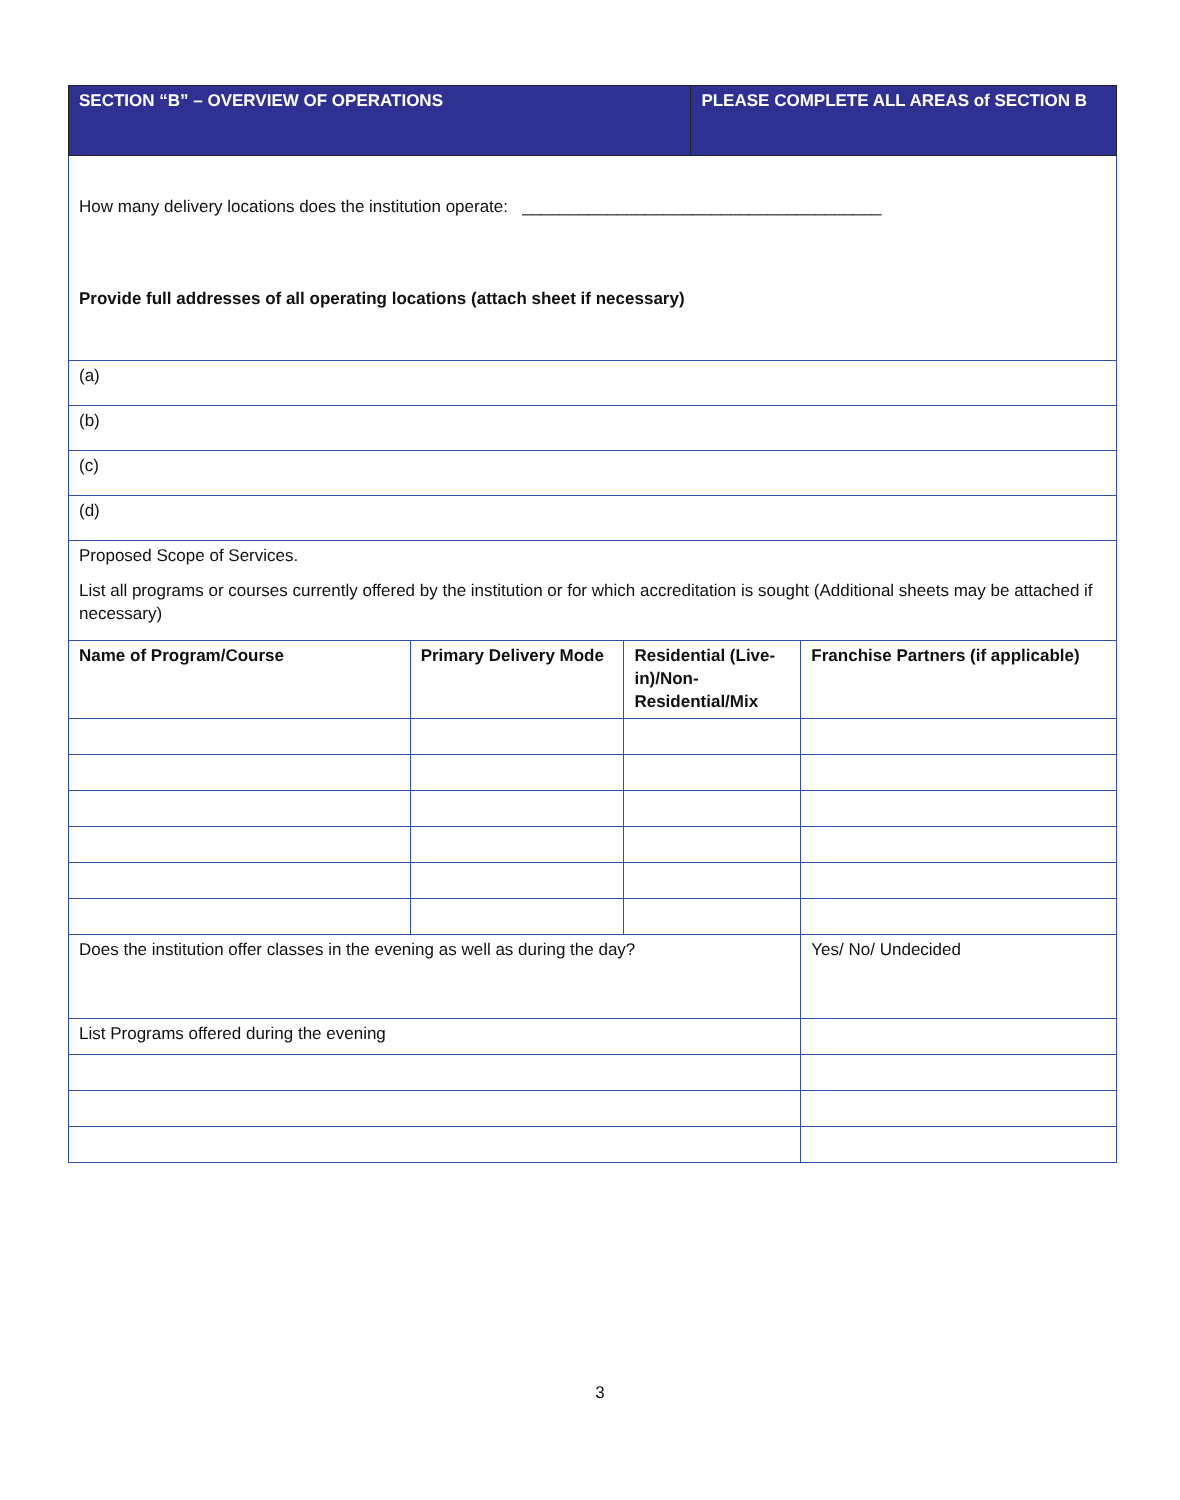| SECTION “B” – OVERVIEW OF OPERATIONS | | | PLEASE COMPLETE ALL AREAS of SECTION B | |
| How many delivery locations does the institution operate: ______________________________________ Provide full addresses of all operating locations (attach sheet if necessary) | | | | |
| (a) | | | | |
| (b) | | | | |
| (c) | | | | |
| (d) | | | | |
| Proposed Scope of Services. List all programs or courses currently offered by the institution or for which accreditation is sought (Additional sheets may be attached if necessary) | | | | |
| Name of Program/Course | Primary Delivery Mode | Residential (Live-in)/Non-Residential/Mix | | Franchise Partners (if applicable) |
| Does the institution offer classes in the evening as well as during the day? | | | | Yes/ No/ Undecided |
| List Programs offered during the evening | | | | |
3